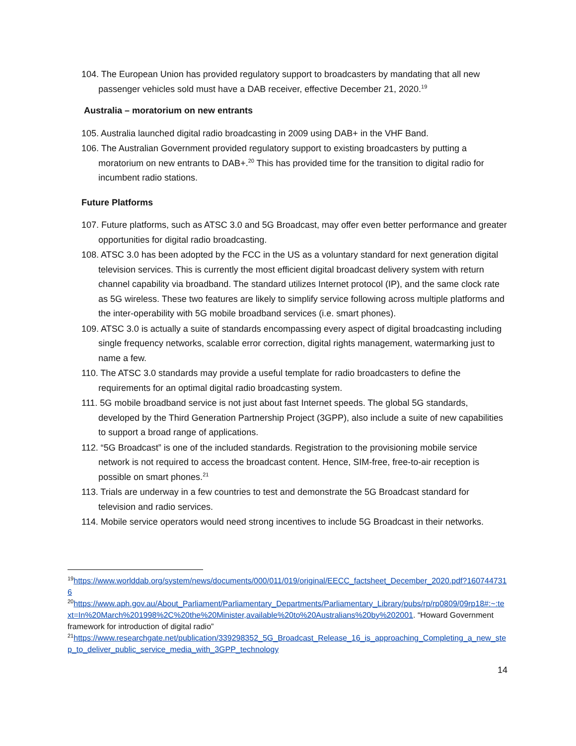104. The European Union has provided regulatory support to broadcasters by mandating that all new passenger vehicles sold must have a DAB receiver, effective December 21, 2020.<sup>19</sup>
Australia – moratorium on new entrants
105. Australia launched digital radio broadcasting in 2009 using DAB+ in the VHF Band.
106. The Australian Government provided regulatory support to existing broadcasters by putting a moratorium on new entrants to DAB+.<sup>20</sup> This has provided time for the transition to digital radio for incumbent radio stations.
Future Platforms
107. Future platforms, such as ATSC 3.0 and 5G Broadcast, may offer even better performance and greater opportunities for digital radio broadcasting.
108. ATSC 3.0 has been adopted by the FCC in the US as a voluntary standard for next generation digital television services. This is currently the most efficient digital broadcast delivery system with return channel capability via broadband. The standard utilizes Internet protocol (IP), and the same clock rate as 5G wireless. These two features are likely to simplify service following across multiple platforms and the inter-operability with 5G mobile broadband services (i.e. smart phones).
109. ATSC 3.0 is actually a suite of standards encompassing every aspect of digital broadcasting including single frequency networks, scalable error correction, digital rights management, watermarking just to name a few.
110. The ATSC 3.0 standards may provide a useful template for radio broadcasters to define the requirements for an optimal digital radio broadcasting system.
111. 5G mobile broadband service is not just about fast Internet speeds. The global 5G standards, developed by the Third Generation Partnership Project (3GPP), also include a suite of new capabilities to support a broad range of applications.
112. “5G Broadcast” is one of the included standards. Registration to the provisioning mobile service network is not required to access the broadcast content. Hence, SIM-free, free-to-air reception is possible on smart phones.<sup>21</sup>
113. Trials are underway in a few countries to test and demonstrate the 5G Broadcast standard for television and radio services.
114. Mobile service operators would need strong incentives to include 5G Broadcast in their networks.
<sup>19</sup> https://www.worlddab.org/system/news/documents/000/011/019/original/EECC_factsheet_December_2020.pdf?1607447316
<sup>20</sup> https://www.aph.gov.au/About_Parliament/Parliamentary_Departments/Parliamentary_Library/pubs/rp/rp0809/09rp18#:~:text=In%20March%201998%2C%20the%20Minister,available%20to%20Australians%20by%202001. “Howard Government framework for introduction of digital radio”
<sup>21</sup> https://www.researchgate.net/publication/339298352_5G_Broadcast_Release_16_is_approaching_Completing_a_new_step_to_deliver_public_service_media_with_3GPP_technology
14